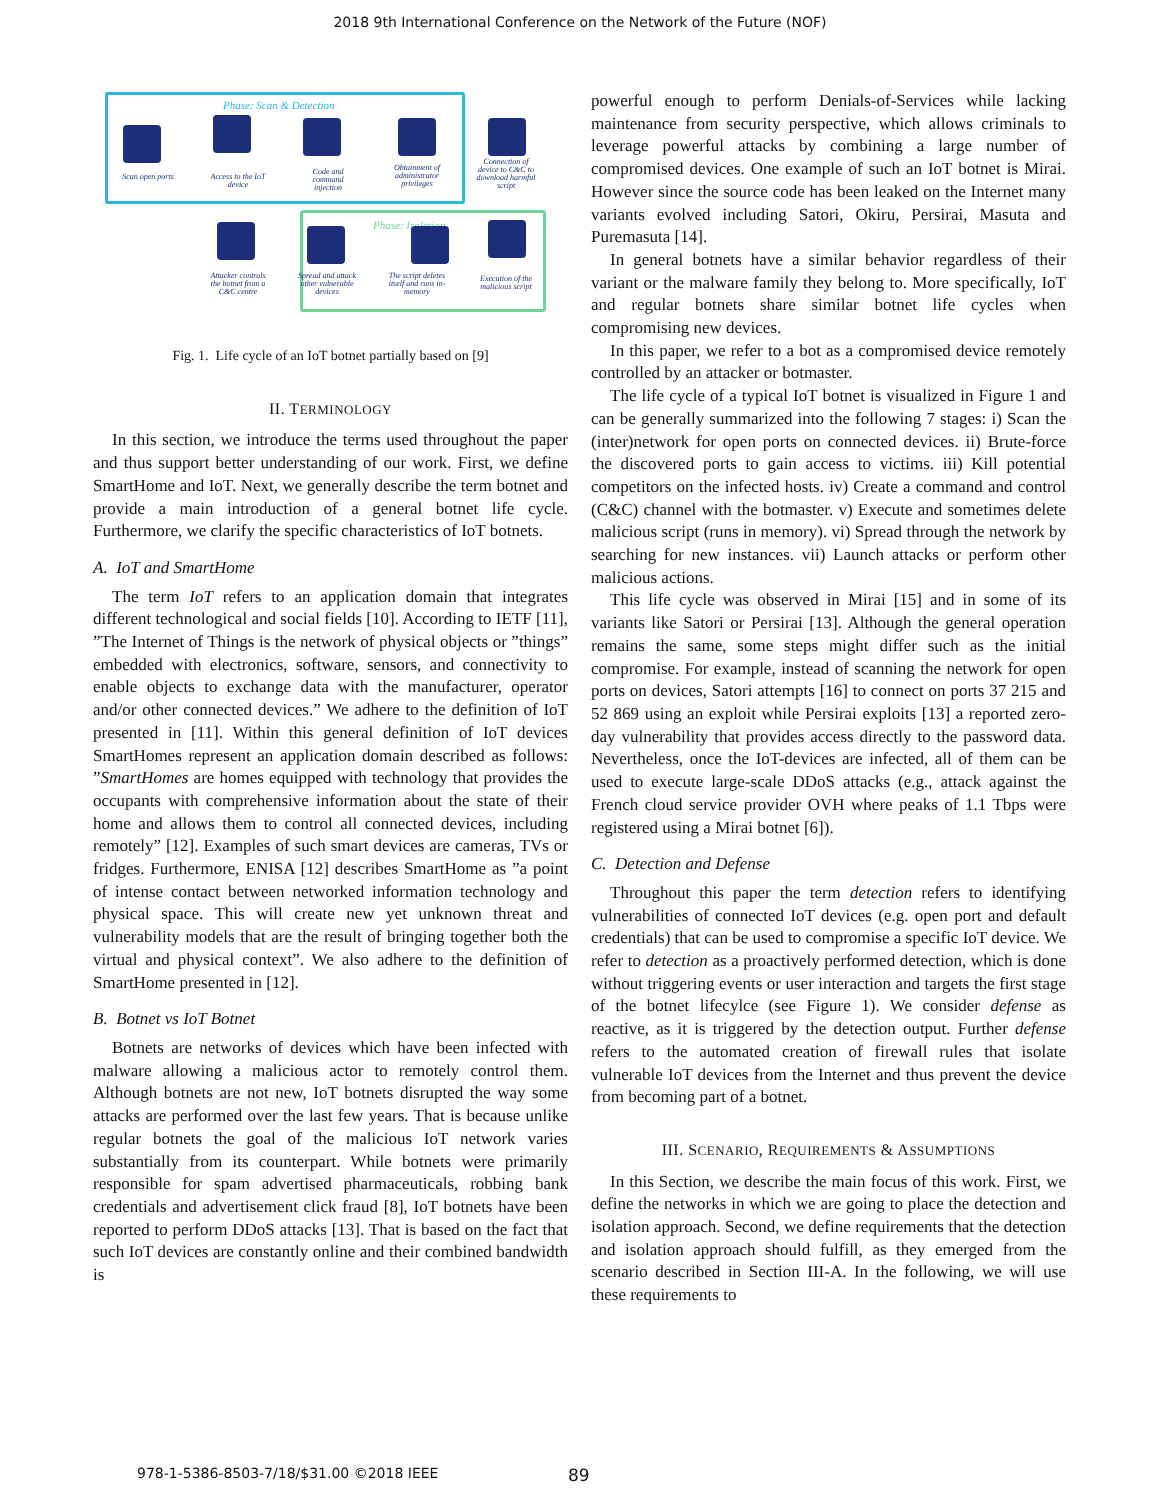2018 9th International Conference on the Network of the Future (NOF)
Phase: Scan & Detection
Scan open ports
Access to the IoT device
Code and command injection
Obtainment of administrator privileges
Connection of device to C&C to download harmful script
Phase: Isolation
Attacker controls the botnet from a C&C centre
Spread and attack other vulnerable devices
The script deletes itself and runs in-memory
Execution of the malicious script
Fig. 1. Life cycle of an IoT botnet partially based on [9]
II. TERMINOLOGY
In this section, we introduce the terms used throughout the paper and thus support better understanding of our work. First, we define SmartHome and IoT. Next, we generally describe the term botnet and provide a main introduction of a general botnet life cycle. Furthermore, we clarify the specific characteristics of IoT botnets.
A. IoT and SmartHome
The term IoT refers to an application domain that integrates different technological and social fields [10]. According to IETF [11], ”The Internet of Things is the network of physical objects or ”things” embedded with electronics, software, sensors, and connectivity to enable objects to exchange data with the manufacturer, operator and/or other connected devices.” We adhere to the definition of IoT presented in [11]. Within this general definition of IoT devices SmartHomes represent an application domain described as follows: ”SmartHomes are homes equipped with technology that provides the occupants with comprehensive information about the state of their home and allows them to control all connected devices, including remotely” [12]. Examples of such smart devices are cameras, TVs or fridges. Furthermore, ENISA [12] describes SmartHome as ”a point of intense contact between networked information technology and physical space. This will create new yet unknown threat and vulnerability models that are the result of bringing together both the virtual and physical context”. We also adhere to the definition of SmartHome presented in [12].
B. Botnet vs IoT Botnet
Botnets are networks of devices which have been infected with malware allowing a malicious actor to remotely control them. Although botnets are not new, IoT botnets disrupted the way some attacks are performed over the last few years. That is because unlike regular botnets the goal of the malicious IoT network varies substantially from its counterpart. While botnets were primarily responsible for spam advertised pharmaceuticals, robbing bank credentials and advertisement click fraud [8], IoT botnets have been reported to perform DDoS attacks [13]. That is based on the fact that such IoT devices are constantly online and their combined bandwidth is
powerful enough to perform Denials-of-Services while lacking maintenance from security perspective, which allows criminals to leverage powerful attacks by combining a large number of compromised devices. One example of such an IoT botnet is Mirai. However since the source code has been leaked on the Internet many variants evolved including Satori, Okiru, Persirai, Masuta and Puremasuta [14].
In general botnets have a similar behavior regardless of their variant or the malware family they belong to. More specifically, IoT and regular botnets share similar botnet life cycles when compromising new devices.
In this paper, we refer to a bot as a compromised device remotely controlled by an attacker or botmaster.
The life cycle of a typical IoT botnet is visualized in Figure 1 and can be generally summarized into the following 7 stages: i) Scan the (inter)network for open ports on connected devices. ii) Brute-force the discovered ports to gain access to victims. iii) Kill potential competitors on the infected hosts. iv) Create a command and control (C&C) channel with the botmaster. v) Execute and sometimes delete malicious script (runs in memory). vi) Spread through the network by searching for new instances. vii) Launch attacks or perform other malicious actions.
This life cycle was observed in Mirai [15] and in some of its variants like Satori or Persirai [13]. Although the general operation remains the same, some steps might differ such as the initial compromise. For example, instead of scanning the network for open ports on devices, Satori attempts [16] to connect on ports 37 215 and 52 869 using an exploit while Persirai exploits [13] a reported zero-day vulnerability that provides access directly to the password data. Nevertheless, once the IoT-devices are infected, all of them can be used to execute large-scale DDoS attacks (e.g., attack against the French cloud service provider OVH where peaks of 1.1 Tbps were registered using a Mirai botnet [6]).
C. Detection and Defense
Throughout this paper the term detection refers to identifying vulnerabilities of connected IoT devices (e.g. open port and default credentials) that can be used to compromise a specific IoT device. We refer to detection as a proactively performed detection, which is done without triggering events or user interaction and targets the first stage of the botnet lifecylce (see Figure 1). We consider defense as reactive, as it is triggered by the detection output. Further defense refers to the automated creation of firewall rules that isolate vulnerable IoT devices from the Internet and thus prevent the device from becoming part of a botnet.
III. SCENARIO, REQUIREMENTS & ASSUMPTIONS
In this Section, we describe the main focus of this work. First, we define the networks in which we are going to place the detection and isolation approach. Second, we define requirements that the detection and isolation approach should fulfill, as they emerged from the scenario described in Section III-A. In the following, we will use these requirements to
978-1-5386-8503-7/18/$31.00 ©2018 IEEE
89